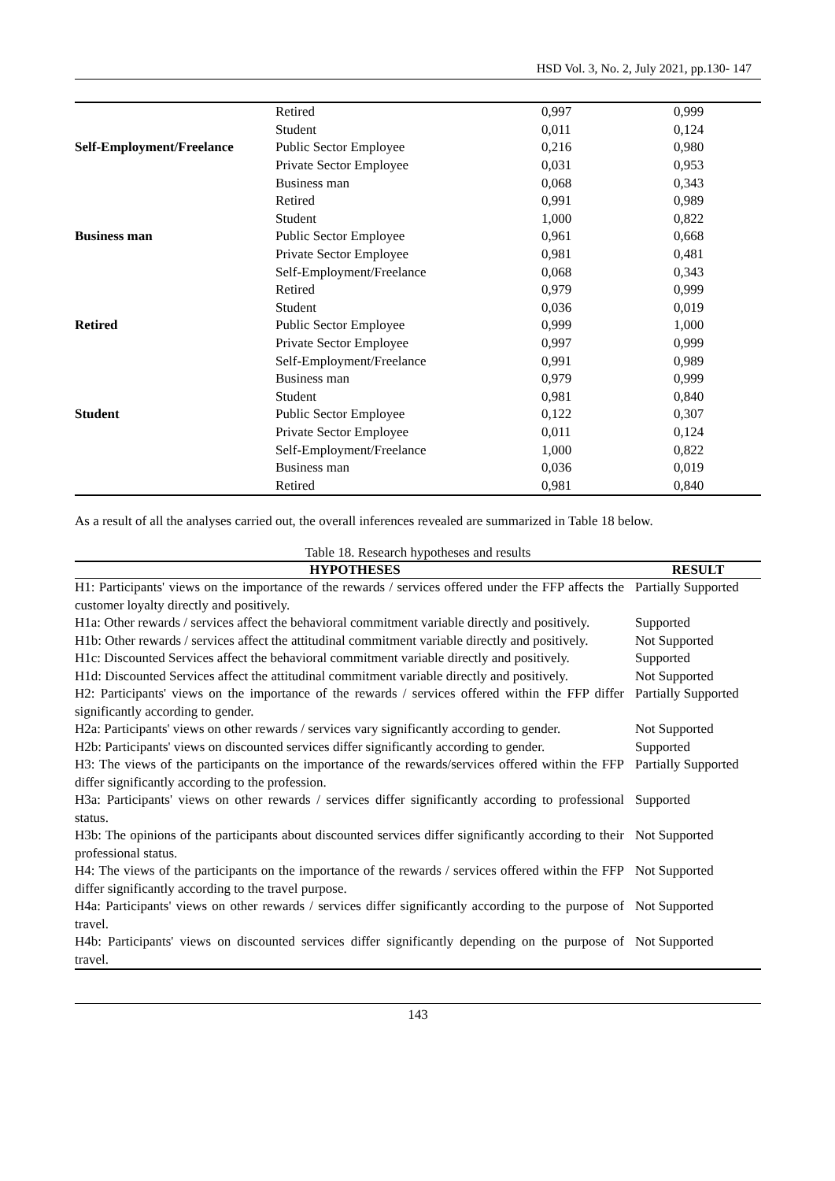HSD Vol. 3, No. 2, July 2021, pp.130- 147
| | Retired | 0,997 | 0,999 |
| | Student | 0,011 | 0,124 |
| Self-Employment/Freelance | Public Sector Employee | 0,216 | 0,980 |
| | Private Sector Employee | 0,031 | 0,953 |
| | Business man | 0,068 | 0,343 |
| | Retired | 0,991 | 0,989 |
| | Student | 1,000 | 0,822 |
| Business man | Public Sector Employee | 0,961 | 0,668 |
| | Private Sector Employee | 0,981 | 0,481 |
| | Self-Employment/Freelance | 0,068 | 0,343 |
| | Retired | 0,979 | 0,999 |
| | Student | 0,036 | 0,019 |
| Retired | Public Sector Employee | 0,999 | 1,000 |
| | Private Sector Employee | 0,997 | 0,999 |
| | Self-Employment/Freelance | 0,991 | 0,989 |
| | Business man | 0,979 | 0,999 |
| | Student | 0,981 | 0,840 |
| Student | Public Sector Employee | 0,122 | 0,307 |
| | Private Sector Employee | 0,011 | 0,124 |
| | Self-Employment/Freelance | 1,000 | 0,822 |
| | Business man | 0,036 | 0,019 |
| | Retired | 0,981 | 0,840 |
As a result of all the analyses carried out, the overall inferences revealed are summarized in Table 18 below.
Table 18. Research hypotheses and results
| HYPOTHESES | RESULT |
| --- | --- |
| H1: Participants' views on the importance of the rewards / services offered under the FFP affects the customer loyalty directly and positively. | Partially Supported |
| H1a: Other rewards / services affect the behavioral commitment variable directly and positively. | Supported |
| H1b: Other rewards / services affect the attitudinal commitment variable directly and positively. | Not Supported |
| H1c: Discounted Services affect the behavioral commitment variable directly and positively. | Supported |
| H1d: Discounted Services affect the attitudinal commitment variable directly and positively. | Not Supported |
| H2: Participants' views on the importance of the rewards / services offered within the FFP differ significantly according to gender. | Partially Supported |
| H2a: Participants' views on other rewards / services vary significantly according to gender. | Not Supported |
| H2b: Participants' views on discounted services differ significantly according to gender. | Supported |
| H3: The views of the participants on the importance of the rewards/services offered within the FFP differ significantly according to the profession. | Partially Supported |
| H3a: Participants' views on other rewards / services differ significantly according to professional status. | Supported |
| H3b: The opinions of the participants about discounted services differ significantly according to their professional status. | Not Supported |
| H4: The views of the participants on the importance of the rewards / services offered within the FFP differ significantly according to the travel purpose. | Not Supported |
| H4a: Participants' views on other rewards / services differ significantly according to the purpose of travel. | Not Supported |
| H4b: Participants' views on discounted services differ significantly depending on the purpose of travel. | Not Supported |
143